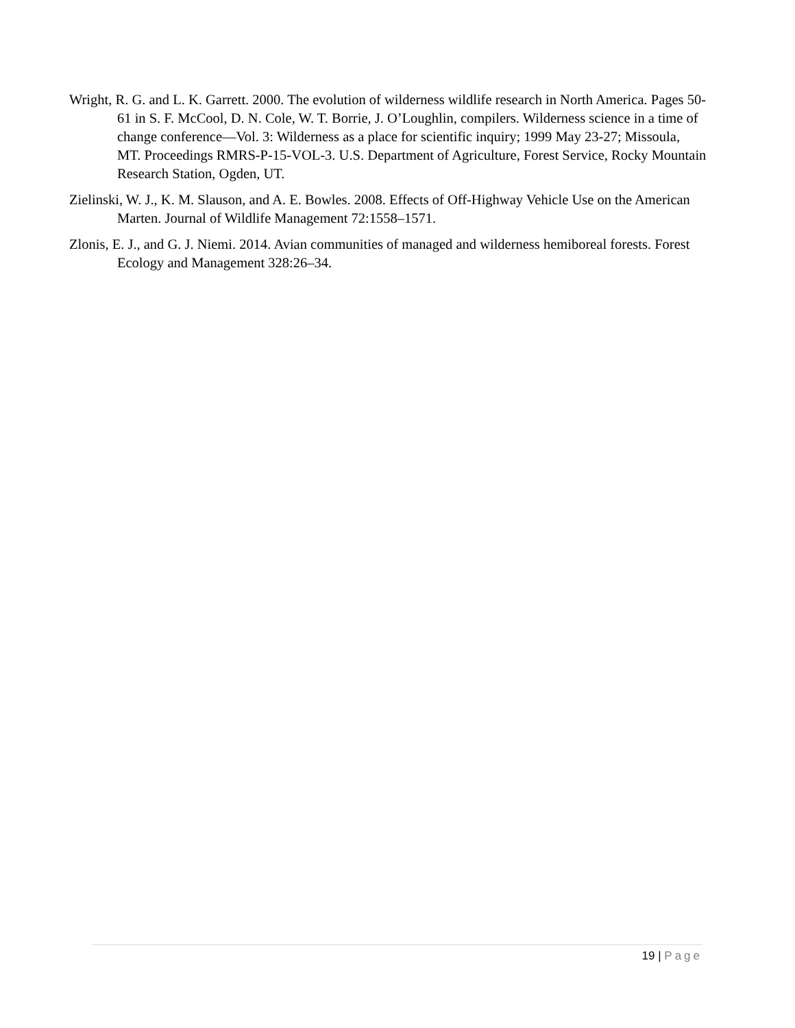Wright, R. G. and L. K. Garrett. 2000. The evolution of wilderness wildlife research in North America. Pages 50-61 in S. F. McCool, D. N. Cole, W. T. Borrie, J. O’Loughlin, compilers. Wilderness science in a time of change conference—Vol. 3: Wilderness as a place for scientific inquiry; 1999 May 23-27; Missoula, MT. Proceedings RMRS-P-15-VOL-3. U.S. Department of Agriculture, Forest Service, Rocky Mountain Research Station, Ogden, UT.
Zielinski, W. J., K. M. Slauson, and A. E. Bowles. 2008. Effects of Off-Highway Vehicle Use on the American Marten. Journal of Wildlife Management 72:1558–1571.
Zlonis, E. J., and G. J. Niemi. 2014. Avian communities of managed and wilderness hemiboreal forests. Forest Ecology and Management 328:26–34.
19 | Page